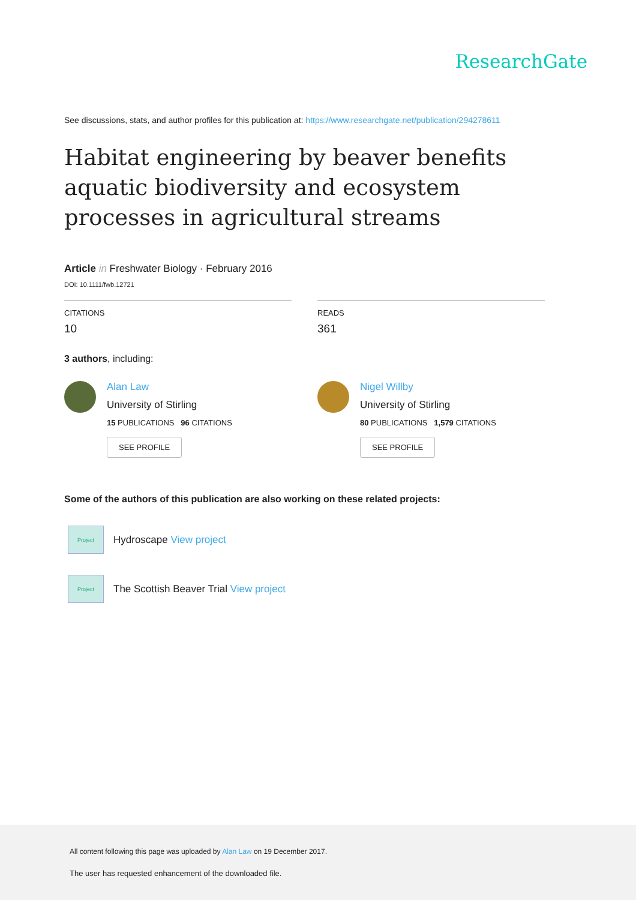ResearchGate
See discussions, stats, and author profiles for this publication at: https://www.researchgate.net/publication/294278611
Habitat engineering by beaver benefits aquatic biodiversity and ecosystem processes in agricultural streams
Article in Freshwater Biology · February 2016
DOI: 10.1111/fwb.12721
CITATIONS
10
READS
361
3 authors, including:
Alan Law
University of Stirling
15 PUBLICATIONS 96 CITATIONS
SEE PROFILE
Nigel Willby
University of Stirling
80 PUBLICATIONS 1,579 CITATIONS
SEE PROFILE
Some of the authors of this publication are also working on these related projects:
Project
Hydroscape View project
Project
The Scottish Beaver Trial View project
All content following this page was uploaded by Alan Law on 19 December 2017.
The user has requested enhancement of the downloaded file.